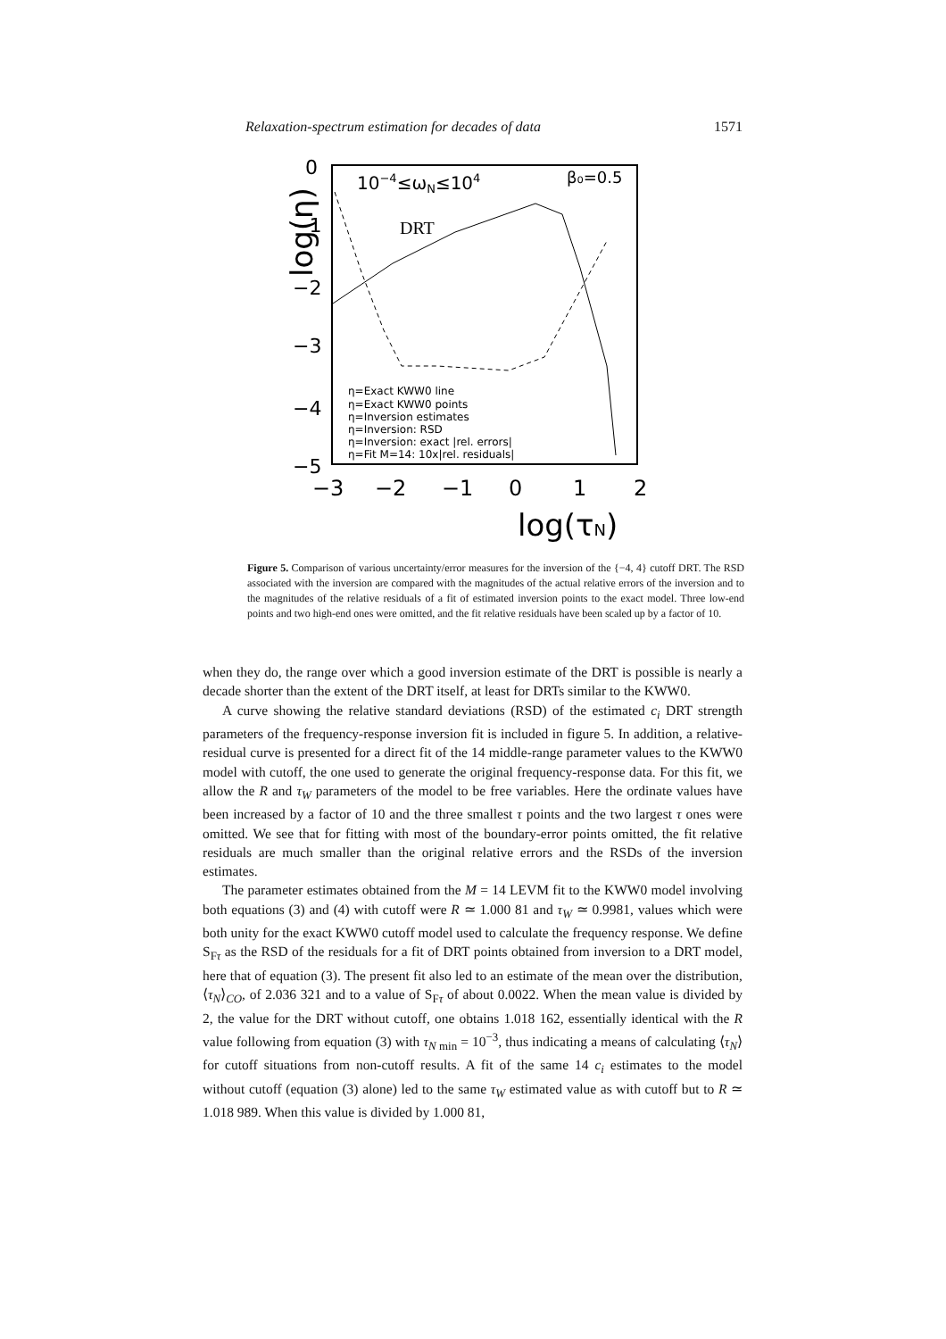Relaxation-spectrum estimation for decades of data 1571
10−4≤ωN≤104
β₀=0.5
DRT
log(η)
0
−1
−2
−3
−4
−5
−3
−2
−1
0
1
2
log(τN)
η=Exact KWW0 line
η=Exact KWW0 points
η=Inversion estimates
η=Inversion: RSD
η=Inversion: exact |rel. errors|
η=Fit M=14: 10x|rel. residuals|
Figure 5. Comparison of various uncertainty/error measures for the inversion of the {−4, 4} cutoff DRT. The RSD associated with the inversion are compared with the magnitudes of the actual relative errors of the inversion and to the magnitudes of the relative residuals of a fit of estimated inversion points to the exact model. Three low-end points and two high-end ones were omitted, and the fit relative residuals have been scaled up by a factor of 10.
when they do, the range over which a good inversion estimate of the DRT is possible is nearly a decade shorter than the extent of the DRT itself, at least for DRTs similar to the KWW0.
A curve showing the relative standard deviations (RSD) of the estimated c<sub>i</sub> DRT strength parameters of the frequency-response inversion fit is included in figure 5. In addition, a relative-residual curve is presented for a direct fit of the 14 middle-range parameter values to the KWW0 model with cutoff, the one used to generate the original frequency-response data. For this fit, we allow the R and τ<sub>W</sub> parameters of the model to be free variables. Here the ordinate values have been increased by a factor of 10 and the three smallest τ points and the two largest τ ones were omitted. We see that for fitting with most of the boundary-error points omitted, the fit relative residuals are much smaller than the original relative errors and the RSDs of the inversion estimates.
The parameter estimates obtained from the M = 14 LEVM fit to the KWW0 model involving both equations (3) and (4) with cutoff were R ≃ 1.000 81 and τ<sub>W</sub> ≃ 0.9981, values which were both unity for the exact KWW0 cutoff model used to calculate the frequency response. We define S<sub>Fτ</sub> as the RSD of the residuals for a fit of DRT points obtained from inversion to a DRT model, here that of equation (3). The present fit also led to an estimate of the mean over the distribution, ⟨τ<sub>N</sub>⟩<sub>CO</sub>, of 2.036 321 and to a value of S<sub>Fτ</sub> of about 0.0022. When the mean value is divided by 2, the value for the DRT without cutoff, one obtains 1.018 162, essentially identical with the R value following from equation (3) with τ<sub>N min</sub> = 10<sup>−3</sup>, thus indicating a means of calculating ⟨τ<sub>N</sub>⟩ for cutoff situations from non-cutoff results. A fit of the same 14 c<sub>i</sub> estimates to the model without cutoff (equation (3) alone) led to the same τ<sub>W</sub> estimated value as with cutoff but to R ≃ 1.018 989. When this value is divided by 1.000 81,